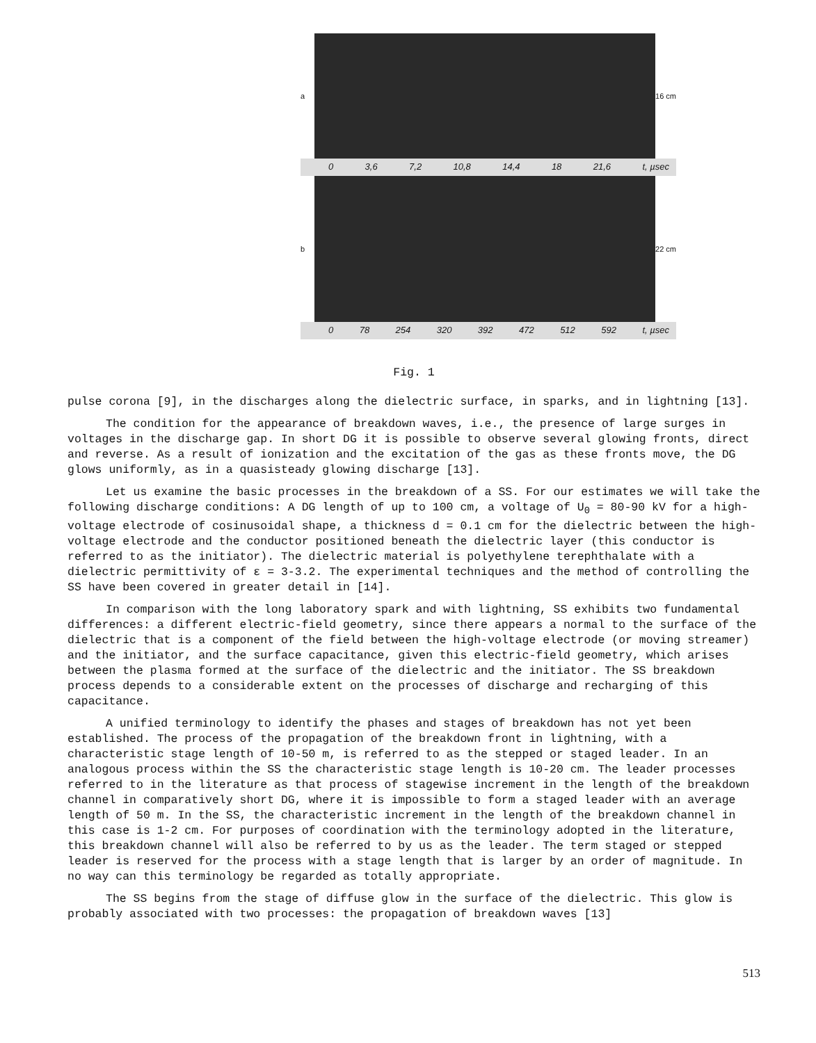a 16 cm
0 3,6 7,2 10,8 14,4 18 21,6 t, µsec
b 22 cm
0 78 254 320 392 472 512 592 t, µsec
Fig. 1
pulse corona [9], in the discharges along the dielectric surface, in sparks, and in lightning [13].
The condition for the appearance of breakdown waves, i.e., the presence of large surges in voltages in the discharge gap. In short DG it is possible to observe several glowing fronts, direct and reverse. As a result of ionization and the excitation of the gas as these fronts move, the DG glows uniformly, as in a quasisteady glowing discharge [13].
Let us examine the basic processes in the breakdown of a SS. For our estimates we will take the following discharge conditions: A DG length of up to 100 cm, a voltage of U<sub>0</sub> = 80-90 kV for a high-voltage electrode of cosinusoidal shape, a thickness d = 0.1 cm for the dielectric between the high-voltage electrode and the conductor positioned beneath the dielectric layer (this conductor is referred to as the initiator). The dielectric material is polyethylene terephthalate with a dielectric permittivity of ε = 3-3.2. The experimental techniques and the method of controlling the SS have been covered in greater detail in [14].
In comparison with the long laboratory spark and with lightning, SS exhibits two fundamental differences: a different electric-field geometry, since there appears a normal to the surface of the dielectric that is a component of the field between the high-voltage electrode (or moving streamer) and the initiator, and the surface capacitance, given this electric-field geometry, which arises between the plasma formed at the surface of the dielectric and the initiator. The SS breakdown process depends to a considerable extent on the processes of discharge and recharging of this capacitance.
A unified terminology to identify the phases and stages of breakdown has not yet been established. The process of the propagation of the breakdown front in lightning, with a characteristic stage length of 10-50 m, is referred to as the stepped or staged leader. In an analogous process within the SS the characteristic stage length is 10-20 cm. The leader processes referred to in the literature as that process of stagewise increment in the length of the breakdown channel in comparatively short DG, where it is impossible to form a staged leader with an average length of 50 m. In the SS, the characteristic increment in the length of the breakdown channel in this case is 1-2 cm. For purposes of coordination with the terminology adopted in the literature, this breakdown channel will also be referred to by us as the leader. The term staged or stepped leader is reserved for the process with a stage length that is larger by an order of magnitude. In no way can this terminology be regarded as totally appropriate.
The SS begins from the stage of diffuse glow in the surface of the dielectric. This glow is probably associated with two processes: the propagation of breakdown waves [13]
513